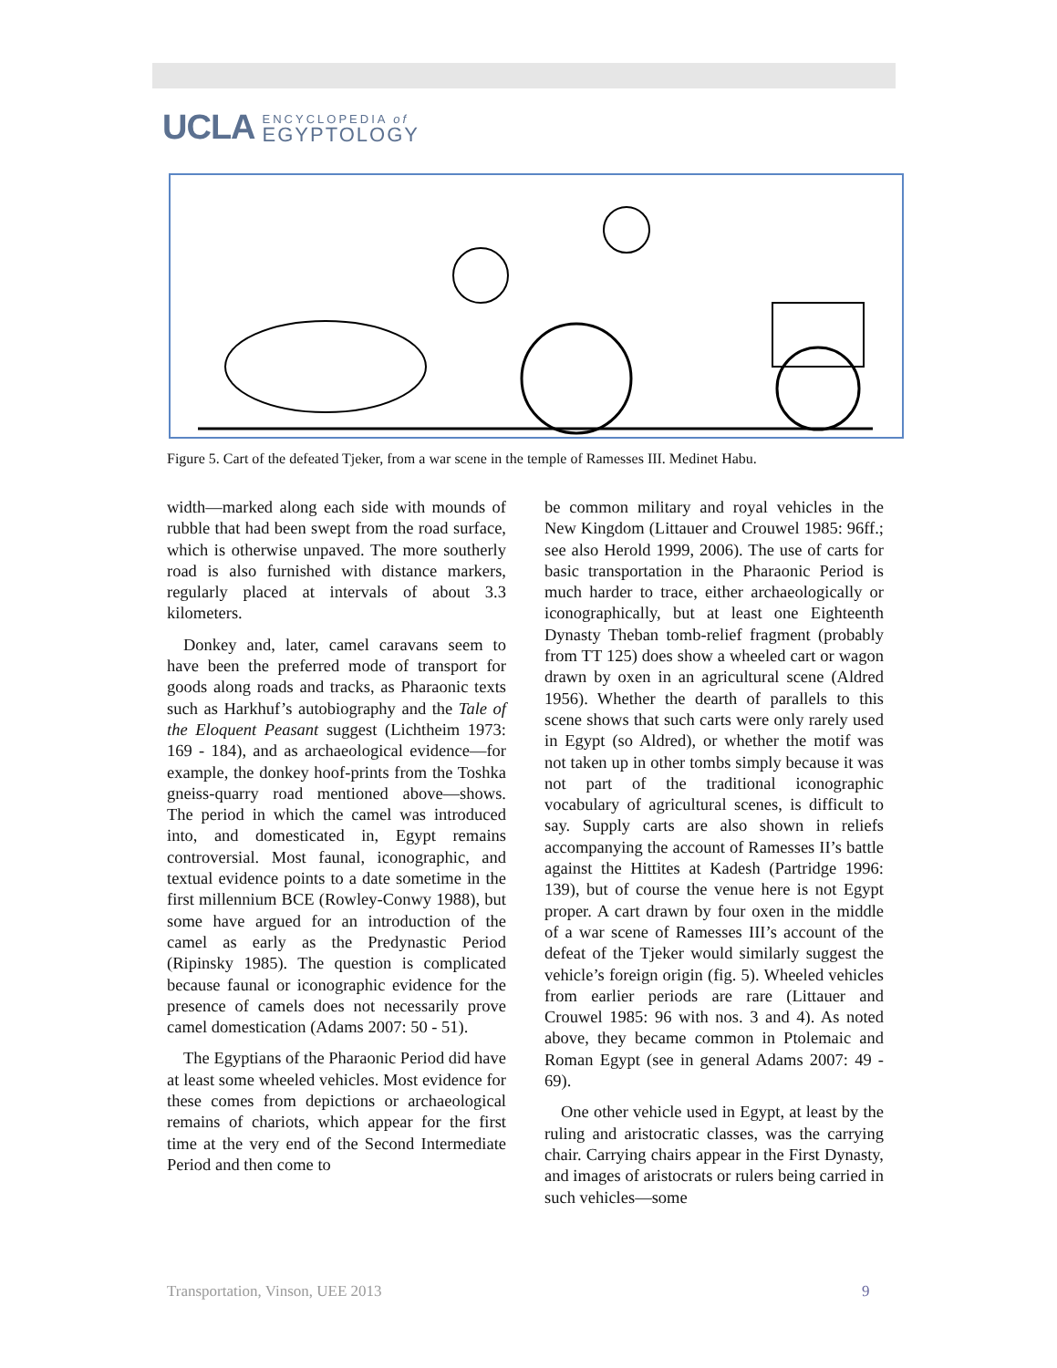UCLA ENCYCLOPEDIA of
EGYPTOLOGY
Figure 5. Cart of the defeated Tjeker, from a war scene in the temple of Ramesses III. Medinet Habu.
width—marked along each side with mounds of rubble that had been swept from the road surface, which is otherwise unpaved. The more southerly road is also furnished with distance markers, regularly placed at intervals of about 3.3 kilometers.
Donkey and, later, camel caravans seem to have been the preferred mode of transport for goods along roads and tracks, as Pharaonic texts such as Harkhuf’s autobiography and the Tale of the Eloquent Peasant suggest (Lichtheim 1973: 169 - 184), and as archaeological evidence—for example, the donkey hoof-prints from the Toshka gneiss-quarry road mentioned above—shows. The period in which the camel was introduced into, and domesticated in, Egypt remains controversial. Most faunal, iconographic, and textual evidence points to a date sometime in the first millennium BCE (Rowley-Conwy 1988), but some have argued for an introduction of the camel as early as the Predynastic Period (Ripinsky 1985). The question is complicated because faunal or iconographic evidence for the presence of camels does not necessarily prove camel domestication (Adams 2007: 50 - 51).
The Egyptians of the Pharaonic Period did have at least some wheeled vehicles. Most evidence for these comes from depictions or archaeological remains of chariots, which appear for the first time at the very end of the Second Intermediate Period and then come to
be common military and royal vehicles in the New Kingdom (Littauer and Crouwel 1985: 96ff.; see also Herold 1999, 2006). The use of carts for basic transportation in the Pharaonic Period is much harder to trace, either archaeologically or iconographically, but at least one Eighteenth Dynasty Theban tomb-relief fragment (probably from TT 125) does show a wheeled cart or wagon drawn by oxen in an agricultural scene (Aldred 1956). Whether the dearth of parallels to this scene shows that such carts were only rarely used in Egypt (so Aldred), or whether the motif was not taken up in other tombs simply because it was not part of the traditional iconographic vocabulary of agricultural scenes, is difficult to say. Supply carts are also shown in reliefs accompanying the account of Ramesses II’s battle against the Hittites at Kadesh (Partridge 1996: 139), but of course the venue here is not Egypt proper. A cart drawn by four oxen in the middle of a war scene of Ramesses III’s account of the defeat of the Tjeker would similarly suggest the vehicle’s foreign origin (fig. 5). Wheeled vehicles from earlier periods are rare (Littauer and Crouwel 1985: 96 with nos. 3 and 4). As noted above, they became common in Ptolemaic and Roman Egypt (see in general Adams 2007: 49 - 69).
One other vehicle used in Egypt, at least by the ruling and aristocratic classes, was the carrying chair. Carrying chairs appear in the First Dynasty, and images of aristocrats or rulers being carried in such vehicles—some
Transportation, Vinson, UEE 2013
9